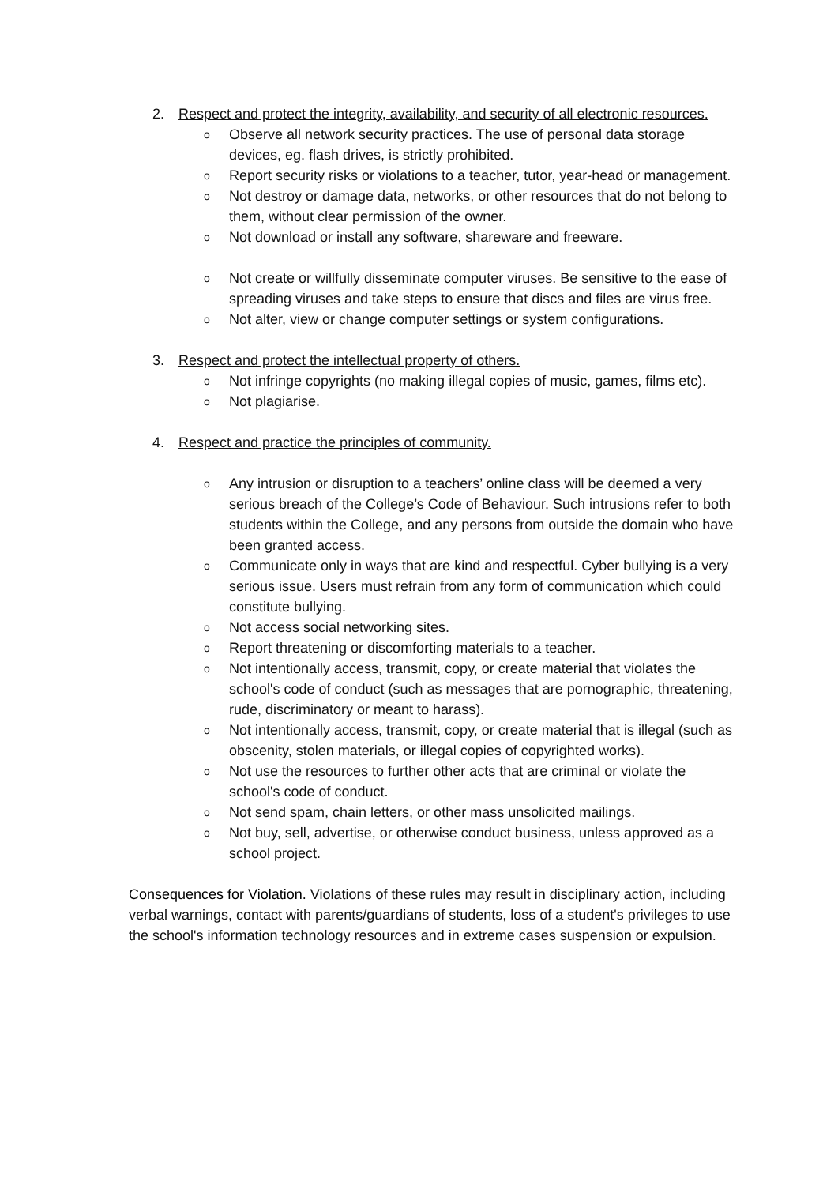2. Respect and protect the integrity, availability, and security of all electronic resources.
o Observe all network security practices. The use of personal data storage devices, eg. flash drives, is strictly prohibited.
o Report security risks or violations to a teacher, tutor, year-head or management.
o Not destroy or damage data, networks, or other resources that do not belong to them, without clear permission of the owner.
o Not download or install any software, shareware and freeware.
o Not create or willfully disseminate computer viruses. Be sensitive to the ease of spreading viruses and take steps to ensure that discs and files are virus free.
o Not alter, view or change computer settings or system configurations.
3. Respect and protect the intellectual property of others.
o Not infringe copyrights (no making illegal copies of music, games, films etc).
o Not plagiarise.
4. Respect and practice the principles of community.
o Any intrusion or disruption to a teachers’ online class will be deemed a very serious breach of the College’s Code of Behaviour. Such intrusions refer to both students within the College, and any persons from outside the domain who have been granted access.
o Communicate only in ways that are kind and respectful. Cyber bullying is a very serious issue. Users must refrain from any form of communication which could constitute bullying.
o Not access social networking sites.
o Report threatening or discomforting materials to a teacher.
o Not intentionally access, transmit, copy, or create material that violates the school's code of conduct (such as messages that are pornographic, threatening, rude, discriminatory or meant to harass).
o Not intentionally access, transmit, copy, or create material that is illegal (such as obscenity, stolen materials, or illegal copies of copyrighted works).
o Not use the resources to further other acts that are criminal or violate the school's code of conduct.
o Not send spam, chain letters, or other mass unsolicited mailings.
o Not buy, sell, advertise, or otherwise conduct business, unless approved as a school project.
Consequences for Violation. Violations of these rules may result in disciplinary action, including verbal warnings, contact with parents/guardians of students, loss of a student's privileges to use the school's information technology resources and in extreme cases suspension or expulsion.